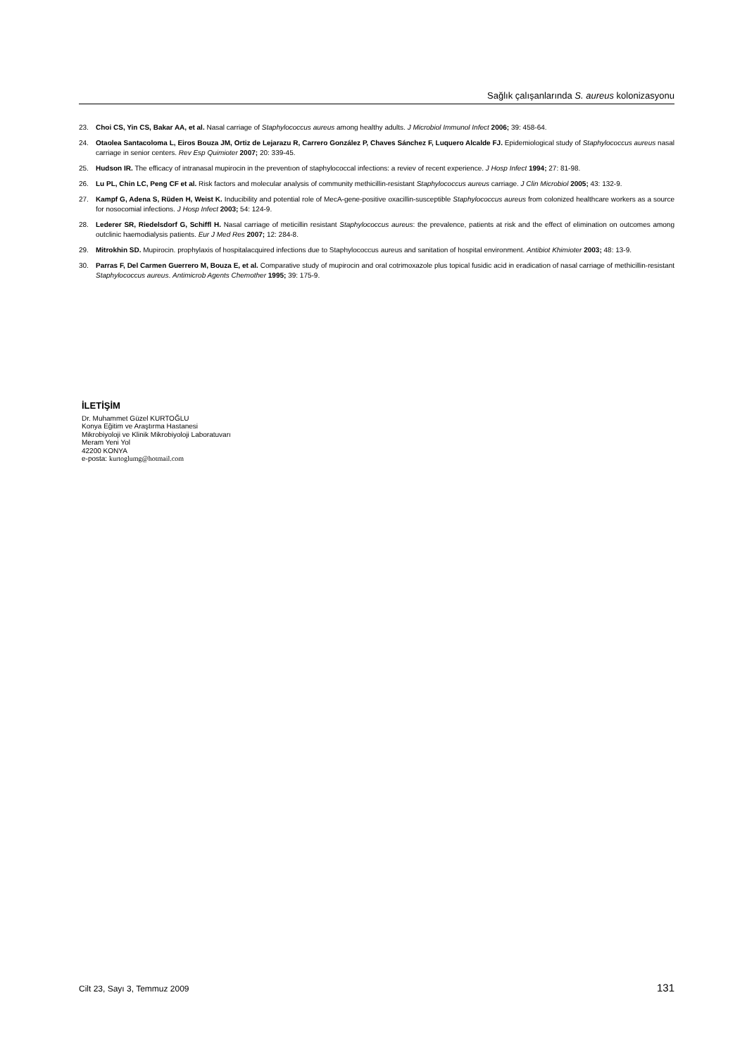Sağlık çalışanlarında S. aureus kolonizasyonu
23. Choi CS, Yin CS, Bakar AA, et al. Nasal carriage of Staphylococcus aureus among healthy adults. J Microbiol Immunol Infect 2006; 39: 458-64.
24. Otaolea Santacoloma L, Eiros Bouza JM, Ortiz de Lejarazu R, Carrero González P, Chaves Sánchez F, Luquero Alcalde FJ. Epidemiological study of Staphylococcus aureus nasal carriage in senior centers. Rev Esp Quimioter 2007; 20: 339-45.
25. Hudson IR. The efficacy of intranasal mupirocin in the preventıon of staphylococcal infections: a reviev of recent experience. J Hosp Infect 1994; 27: 81-98.
26. Lu PL, Chin LC, Peng CF et al. Risk factors and molecular analysis of community methicillin-resistant Staphylococcus aureus carriage. J Clin Microbiol 2005; 43: 132-9.
27. Kampf G, Adena S, Rüden H, Weist K. Inducibility and potential role of MecA-gene-positive oxacillin-susceptible Staphylococcus aureus from colonized healthcare workers as a source for nosocomial infections. J Hosp Infect 2003; 54: 124-9.
28. Lederer SR, Riedelsdorf G, Schiffl H. Nasal carriage of meticillin resistant Staphylococcus aureus: the prevalence, patients at risk and the effect of elimination on outcomes among outclinic haemodialysis patients. Eur J Med Res 2007; 12: 284-8.
29. Mitrokhin SD. Mupirocin. prophylaxis of hospitalacquired infections due to Staphylococcus aureus and sanitation of hospital environment. Antibiot Khimioter 2003; 48: 13-9.
30. Parras F, Del Carmen Guerrero M, Bouza E, et al. Comparative study of mupirocin and oral cotrimoxazole plus topical fusidic acid in eradication of nasal carriage of methicillin-resistant Staphylococcus aureus. Antimicrob Agents Chemother 1995; 39: 175-9.
İLETİŞİM
Dr. Muhammet Güzel KURTOĞLU
Konya Eğitim ve Araştırma Hastanesi
Mikrobiyoloji ve Klinik Mikrobiyoloji Laboratuvarı
Meram Yeni Yol
42200 KONYA
e-posta: kurtoglumg@hotmail.com
Cilt 23, Sayı 3, Temmuz 2009 131